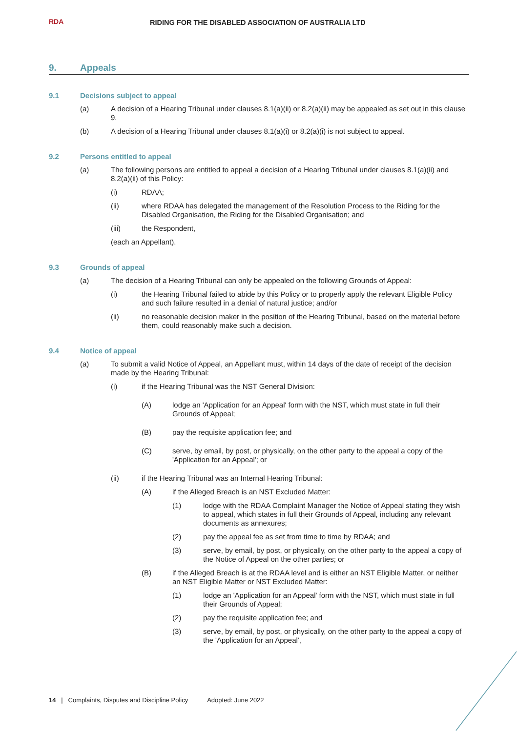RDA
RIDING FOR THE DISABLED ASSOCIATION OF AUSTRALIA LTD
9. Appeals
9.1 Decisions subject to appeal
(a) A decision of a Hearing Tribunal under clauses 8.1(a)(ii) or 8.2(a)(ii) may be appealed as set out in this clause 9.
(b) A decision of a Hearing Tribunal under clauses 8.1(a)(i) or 8.2(a)(i) is not subject to appeal.
9.2 Persons entitled to appeal
(a) The following persons are entitled to appeal a decision of a Hearing Tribunal under clauses 8.1(a)(ii) and 8.2(a)(ii) of this Policy:
(i) RDAA;
(ii) where RDAA has delegated the management of the Resolution Process to the Riding for the Disabled Organisation, the Riding for the Disabled Organisation; and
(iii) the Respondent,
(each an Appellant).
9.3 Grounds of appeal
(a) The decision of a Hearing Tribunal can only be appealed on the following Grounds of Appeal:
(i) the Hearing Tribunal failed to abide by this Policy or to properly apply the relevant Eligible Policy and such failure resulted in a denial of natural justice; and/or
(ii) no reasonable decision maker in the position of the Hearing Tribunal, based on the material before them, could reasonably make such a decision.
9.4 Notice of appeal
(a) To submit a valid Notice of Appeal, an Appellant must, within 14 days of the date of receipt of the decision made by the Hearing Tribunal:
(i) if the Hearing Tribunal was the NST General Division:
(A) lodge an 'Application for an Appeal' form with the NST, which must state in full their Grounds of Appeal;
(B) pay the requisite application fee; and
(C) serve, by email, by post, or physically, on the other party to the appeal a copy of the 'Application for an Appeal'; or
(ii) if the Hearing Tribunal was an Internal Hearing Tribunal:
(A) if the Alleged Breach is an NST Excluded Matter:
(1) lodge with the RDAA Complaint Manager the Notice of Appeal stating they wish to appeal, which states in full their Grounds of Appeal, including any relevant documents as annexures;
(2) pay the appeal fee as set from time to time by RDAA; and
(3) serve, by email, by post, or physically, on the other party to the appeal a copy of the Notice of Appeal on the other parties; or
(B) if the Alleged Breach is at the RDAA level and is either an NST Eligible Matter, or neither an NST Eligible Matter or NST Excluded Matter:
(1) lodge an 'Application for an Appeal' form with the NST, which must state in full their Grounds of Appeal;
(2) pay the requisite application fee; and
(3) serve, by email, by post, or physically, on the other party to the appeal a copy of the 'Application for an Appeal',
14 | Complaints, Disputes and Discipline Policy Adopted: June 2022